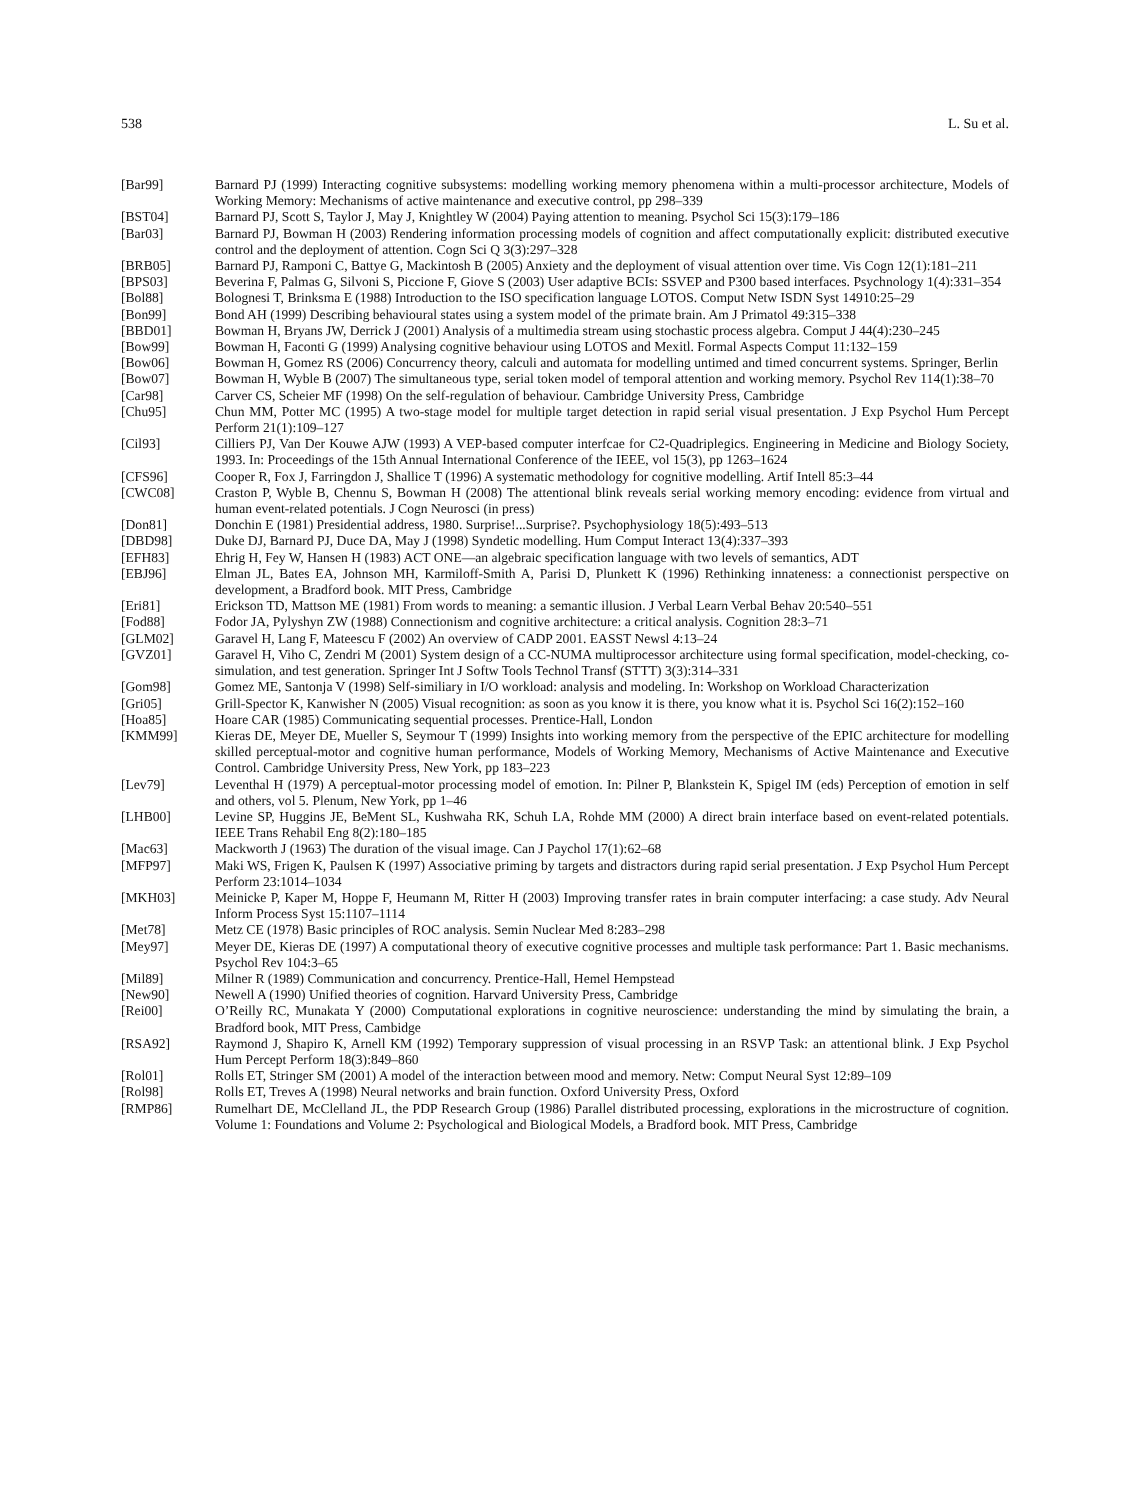538 L. Su et al.
[Bar99] Barnard PJ (1999) Interacting cognitive subsystems: modelling working memory phenomena within a multi-processor architecture, Models of Working Memory: Mechanisms of active maintenance and executive control, pp 298–339
[BST04] Barnard PJ, Scott S, Taylor J, May J, Knightley W (2004) Paying attention to meaning. Psychol Sci 15(3):179–186
[Bar03] Barnard PJ, Bowman H (2003) Rendering information processing models of cognition and affect computationally explicit: distributed executive control and the deployment of attention. Cogn Sci Q 3(3):297–328
[BRB05] Barnard PJ, Ramponi C, Battye G, Mackintosh B (2005) Anxiety and the deployment of visual attention over time. Vis Cogn 12(1):181–211
[BPS03] Beverina F, Palmas G, Silvoni S, Piccione F, Giove S (2003) User adaptive BCIs: SSVEP and P300 based interfaces. Psychnology 1(4):331–354
[Bol88] Bolognesi T, Brinksma E (1988) Introduction to the ISO specification language LOTOS. Comput Netw ISDN Syst 14910:25–29
[Bon99] Bond AH (1999) Describing behavioural states using a system model of the primate brain. Am J Primatol 49:315–338
[BBD01] Bowman H, Bryans JW, Derrick J (2001) Analysis of a multimedia stream using stochastic process algebra. Comput J 44(4):230–245
[Bow99] Bowman H, Faconti G (1999) Analysing cognitive behaviour using LOTOS and Mexitl. Formal Aspects Comput 11:132–159
[Bow06] Bowman H, Gomez RS (2006) Concurrency theory, calculi and automata for modelling untimed and timed concurrent systems. Springer, Berlin
[Bow07] Bowman H, Wyble B (2007) The simultaneous type, serial token model of temporal attention and working memory. Psychol Rev 114(1):38–70
[Car98] Carver CS, Scheier MF (1998) On the self-regulation of behaviour. Cambridge University Press, Cambridge
[Chu95] Chun MM, Potter MC (1995) A two-stage model for multiple target detection in rapid serial visual presentation. J Exp Psychol Hum Percept Perform 21(1):109–127
[Cil93] Cilliers PJ, Van Der Kouwe AJW (1993) A VEP-based computer interfcae for C2-Quadriplegics. Engineering in Medicine and Biology Society, 1993. In: Proceedings of the 15th Annual International Conference of the IEEE, vol 15(3), pp 1263–1624
[CFS96] Cooper R, Fox J, Farringdon J, Shallice T (1996) A systematic methodology for cognitive modelling. Artif Intell 85:3–44
[CWC08] Craston P, Wyble B, Chennu S, Bowman H (2008) The attentional blink reveals serial working memory encoding: evidence from virtual and human event-related potentials. J Cogn Neurosci (in press)
[Don81] Donchin E (1981) Presidential address, 1980. Surprise!...Surprise?. Psychophysiology 18(5):493–513
[DBD98] Duke DJ, Barnard PJ, Duce DA, May J (1998) Syndetic modelling. Hum Comput Interact 13(4):337–393
[EFH83] Ehrig H, Fey W, Hansen H (1983) ACT ONE—an algebraic specification language with two levels of semantics, ADT
[EBJ96] Elman JL, Bates EA, Johnson MH, Karmiloff-Smith A, Parisi D, Plunkett K (1996) Rethinking innateness: a connectionist perspective on development, a Bradford book. MIT Press, Cambridge
[Eri81] Erickson TD, Mattson ME (1981) From words to meaning: a semantic illusion. J Verbal Learn Verbal Behav 20:540–551
[Fod88] Fodor JA, Pylyshyn ZW (1988) Connectionism and cognitive architecture: a critical analysis. Cognition 28:3–71
[GLM02] Garavel H, Lang F, Mateescu F (2002) An overview of CADP 2001. EASST Newsl 4:13–24
[GVZ01] Garavel H, Viho C, Zendri M (2001) System design of a CC-NUMA multiprocessor architecture using formal specification, model-checking, co-simulation, and test generation. Springer Int J Softw Tools Technol Transf (STTT) 3(3):314–331
[Gom98] Gomez ME, Santonja V (1998) Self-similiary in I/O workload: analysis and modeling. In: Workshop on Workload Characterization
[Gri05] Grill-Spector K, Kanwisher N (2005) Visual recognition: as soon as you know it is there, you know what it is. Psychol Sci 16(2):152–160
[Hoa85] Hoare CAR (1985) Communicating sequential processes. Prentice-Hall, London
[KMM99] Kieras DE, Meyer DE, Mueller S, Seymour T (1999) Insights into working memory from the perspective of the EPIC architecture for modelling skilled perceptual-motor and cognitive human performance, Models of Working Memory, Mechanisms of Active Maintenance and Executive Control. Cambridge University Press, New York, pp 183–223
[Lev79] Leventhal H (1979) A perceptual-motor processing model of emotion. In: Pilner P, Blankstein K, Spigel IM (eds) Perception of emotion in self and others, vol 5. Plenum, New York, pp 1–46
[LHB00] Levine SP, Huggins JE, BeMent SL, Kushwaha RK, Schuh LA, Rohde MM (2000) A direct brain interface based on event-related potentials. IEEE Trans Rehabil Eng 8(2):180–185
[Mac63] Mackworth J (1963) The duration of the visual image. Can J Paychol 17(1):62–68
[MFP97] Maki WS, Frigen K, Paulsen K (1997) Associative priming by targets and distractors during rapid serial presentation. J Exp Psychol Hum Percept Perform 23:1014–1034
[MKH03] Meinicke P, Kaper M, Hoppe F, Heumann M, Ritter H (2003) Improving transfer rates in brain computer interfacing: a case study. Adv Neural Inform Process Syst 15:1107–1114
[Met78] Metz CE (1978) Basic principles of ROC analysis. Semin Nuclear Med 8:283–298
[Mey97] Meyer DE, Kieras DE (1997) A computational theory of executive cognitive processes and multiple task performance: Part 1. Basic mechanisms. Psychol Rev 104:3–65
[Mil89] Milner R (1989) Communication and concurrency. Prentice-Hall, Hemel Hempstead
[New90] Newell A (1990) Unified theories of cognition. Harvard University Press, Cambridge
[Rei00] O’Reilly RC, Munakata Y (2000) Computational explorations in cognitive neuroscience: understanding the mind by simulating the brain, a Bradford book, MIT Press, Cambidge
[RSA92] Raymond J, Shapiro K, Arnell KM (1992) Temporary suppression of visual processing in an RSVP Task: an attentional blink. J Exp Psychol Hum Percept Perform 18(3):849–860
[Rol01] Rolls ET, Stringer SM (2001) A model of the interaction between mood and memory. Netw: Comput Neural Syst 12:89–109
[Rol98] Rolls ET, Treves A (1998) Neural networks and brain function. Oxford University Press, Oxford
[RMP86] Rumelhart DE, McClelland JL, the PDP Research Group (1986) Parallel distributed processing, explorations in the microstructure of cognition. Volume 1: Foundations and Volume 2: Psychological and Biological Models, a Bradford book. MIT Press, Cambridge